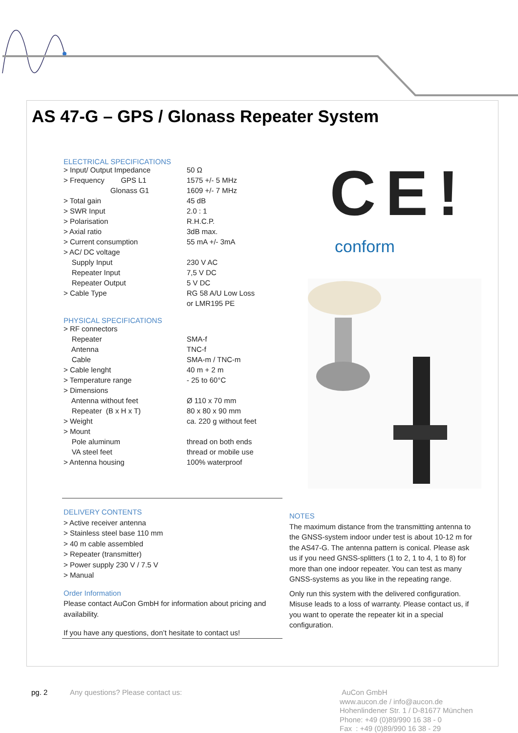AS 47-G – GPS / Glonass Repeater System
ELECTRICAL SPECIFICATIONS
| > Input/ Output Impedance | 50 Ω |
| > Frequency GPS L1 | 1575 +/- 5 MHz |
| Glonass G1 | 1609 +/- 7 MHz |
| > Total gain | 45 dB |
| > SWR Input | 2.0 : 1 |
| > Polarisation | R.H.C.P. |
| > Axial ratio | 3dB max. |
| > Current consumption | 55 mA +/- 3mA |
| > AC/ DC voltage | |
| Supply Input | 230 V AC |
| Repeater Input | 7,5 V DC |
| Repeater Output | 5 V DC |
| > Cable Type | RG 58 A/U Low Loss |
| | or LMR195 PE |
PHYSICAL SPECIFICATIONS
| > RF connectors | |
| Repeater | SMA-f |
| Antenna | TNC-f |
| Cable | SMA-m / TNC-m |
| > Cable lenght | 40 m + 2 m |
| > Temperature range | - 25 to 60°C |
| > Dimensions | |
| Antenna without feet | Ø 110 x 70 mm |
| Repeater (B x H x T) | 80 x 80 x 90 mm |
| > Weight | ca. 220 g without feet |
| > Mount | |
| Pole aluminum | thread on both ends |
| VA steel feet | thread or mobile use |
| > Antenna housing | 100% waterproof |
CE!
conform
DELIVERY CONTENTS
> Active receiver antenna
> Stainless steel base 110 mm
> 40 m cable assembled
> Repeater (transmitter)
> Power supply 230 V / 7.5 V
> Manual
Order Information
Please contact AuCon GmbH for information about pricing and availability.
If you have any questions, don’t hesitate to contact us!
NOTES
The maximum distance from the transmitting antenna to the GNSS-system indoor under test is about 10-12 m for the AS47-G. The antenna pattern is conical. Please ask us if you need GNSS-splitters (1 to 2, 1 to 4, 1 to 8) for more than one indoor repeater. You can test as many GNSS-systems as you like in the repeating range.
Only run this system with the delivered configuration. Misuse leads to a loss of warranty. Please contact us, if you want to operate the repeater kit in a special configuration.
pg. 2
Any questions? Please contact us:
AuCon GmbH
www.aucon.de / info@aucon.de
Hohenlindener Str. 1 / D-81677 München
Phone: +49 (0)89/990 16 38 - 0
Fax : +49 (0)89/990 16 38 - 29